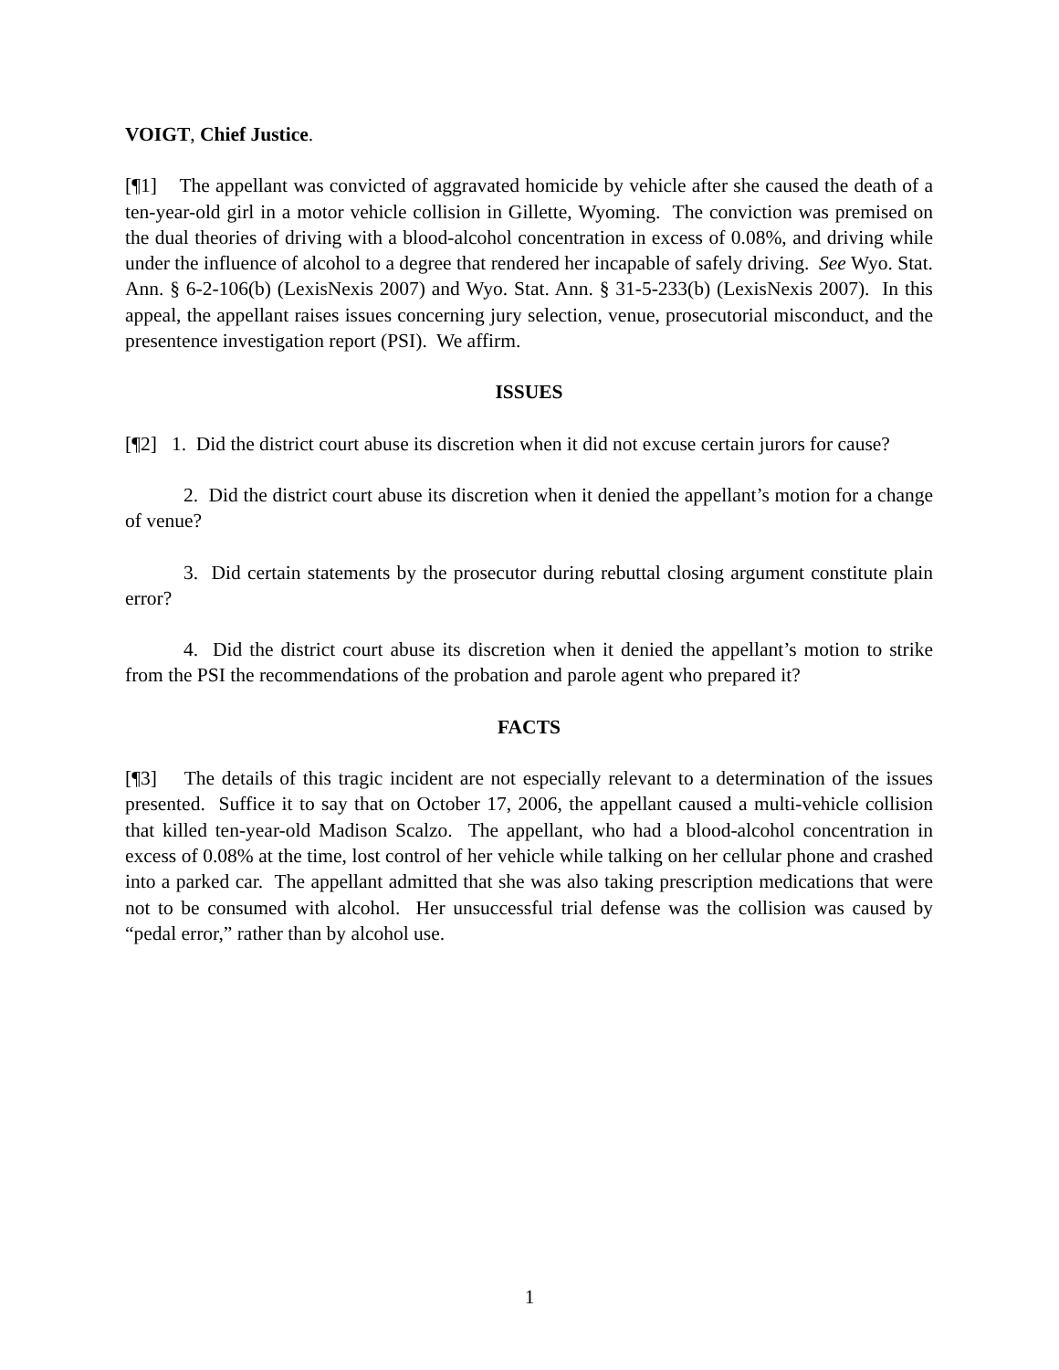VOIGT, Chief Justice.
[¶1] The appellant was convicted of aggravated homicide by vehicle after she caused the death of a ten-year-old girl in a motor vehicle collision in Gillette, Wyoming. The conviction was premised on the dual theories of driving with a blood-alcohol concentration in excess of 0.08%, and driving while under the influence of alcohol to a degree that rendered her incapable of safely driving. See Wyo. Stat. Ann. § 6-2-106(b) (LexisNexis 2007) and Wyo. Stat. Ann. § 31-5-233(b) (LexisNexis 2007). In this appeal, the appellant raises issues concerning jury selection, venue, prosecutorial misconduct, and the presentence investigation report (PSI). We affirm.
ISSUES
[¶2] 1. Did the district court abuse its discretion when it did not excuse certain jurors for cause?
2. Did the district court abuse its discretion when it denied the appellant’s motion for a change of venue?
3. Did certain statements by the prosecutor during rebuttal closing argument constitute plain error?
4. Did the district court abuse its discretion when it denied the appellant’s motion to strike from the PSI the recommendations of the probation and parole agent who prepared it?
FACTS
[¶3] The details of this tragic incident are not especially relevant to a determination of the issues presented. Suffice it to say that on October 17, 2006, the appellant caused a multi-vehicle collision that killed ten-year-old Madison Scalzo. The appellant, who had a blood-alcohol concentration in excess of 0.08% at the time, lost control of her vehicle while talking on her cellular phone and crashed into a parked car. The appellant admitted that she was also taking prescription medications that were not to be consumed with alcohol. Her unsuccessful trial defense was the collision was caused by “pedal error,” rather than by alcohol use.
1